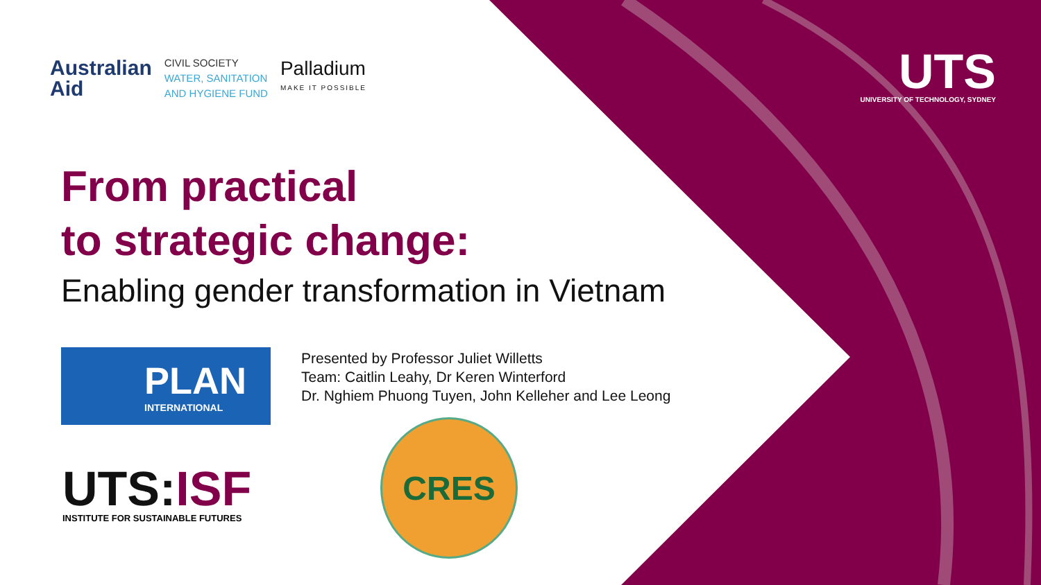Australian
Aid
CIVIL SOCIETY
WATER, SANITATION
AND HYGIENE FUND
Palladium
MAKE IT POSSIBLE
UTS
UNIVERSITY OF TECHNOLOGY, SYDNEY
From practical
to strategic change:
Enabling gender transformation in Vietnam
PLAN
INTERNATIONAL
Presented by Professor Juliet Willetts
Team: Caitlin Leahy, Dr Keren Winterford
Dr. Nghiem Phuong Tuyen, John Kelleher and Lee Leong
UTS:ISF
INSTITUTE FOR SUSTAINABLE FUTURES
CRES